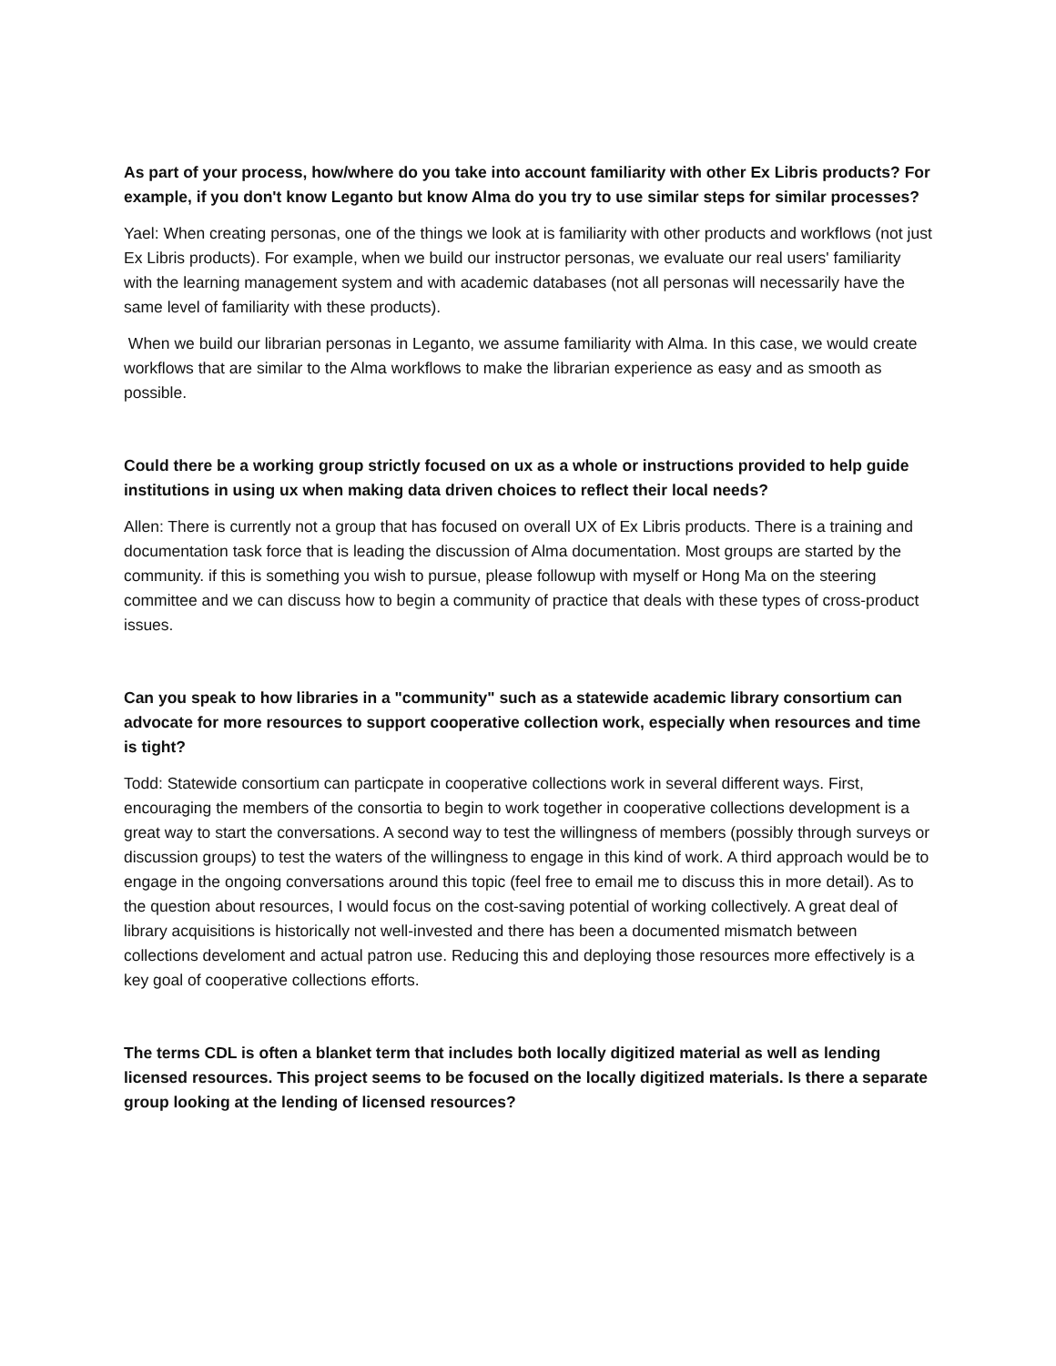As part of your process, how/where do you take into account familiarity with other Ex Libris products? For example, if you don't know Leganto but know Alma do you try to use similar steps for similar processes?
Yael: When creating personas, one of the things we look at is familiarity with other products and workflows (not just Ex Libris products). For example, when we build our instructor personas, we evaluate our real users' familiarity with the learning management system and with academic databases (not all personas will necessarily have the same level of familiarity with these products).
When we build our librarian personas in Leganto, we assume familiarity with Alma. In this case, we would create workflows that are similar to the Alma workflows to make the librarian experience as easy and as smooth as possible.
Could there be a working group strictly focused on ux as a whole or instructions provided to help guide institutions in using ux when making data driven choices to reflect their local needs?
Allen: There is currently not a group that has focused on overall UX of Ex Libris products. There is a training and documentation task force that is leading the discussion of Alma documentation. Most groups are started by the community. if this is something you wish to pursue, please followup with myself or Hong Ma on the steering committee and we can discuss how to begin a community of practice that deals with these types of cross-product issues.
Can you speak to how libraries in a "community" such as a statewide academic library consortium can advocate for more resources to support cooperative collection work, especially when resources and time is tight?
Todd: Statewide consortium can particpate in cooperative collections work in several different ways. First, encouraging the members of the consortia to begin to work together in cooperative collections development is a great way to start the conversations. A second way to test the willingness of members (possibly through surveys or discussion groups) to test the waters of the willingness to engage in this kind of work. A third approach would be to engage in the ongoing conversations around this topic (feel free to email me to discuss this in more detail). As to the question about resources, I would focus on the cost-saving potential of working collectively. A great deal of library acquisitions is historically not well-invested and there has been a documented mismatch between collections develoment and actual patron use. Reducing this and deploying those resources more effectively is a key goal of cooperative collections efforts.
The terms CDL is often a blanket term that includes both locally digitized material as well as lending licensed resources. This project seems to be focused on the locally digitized materials. Is there a separate group looking at the lending of licensed resources?